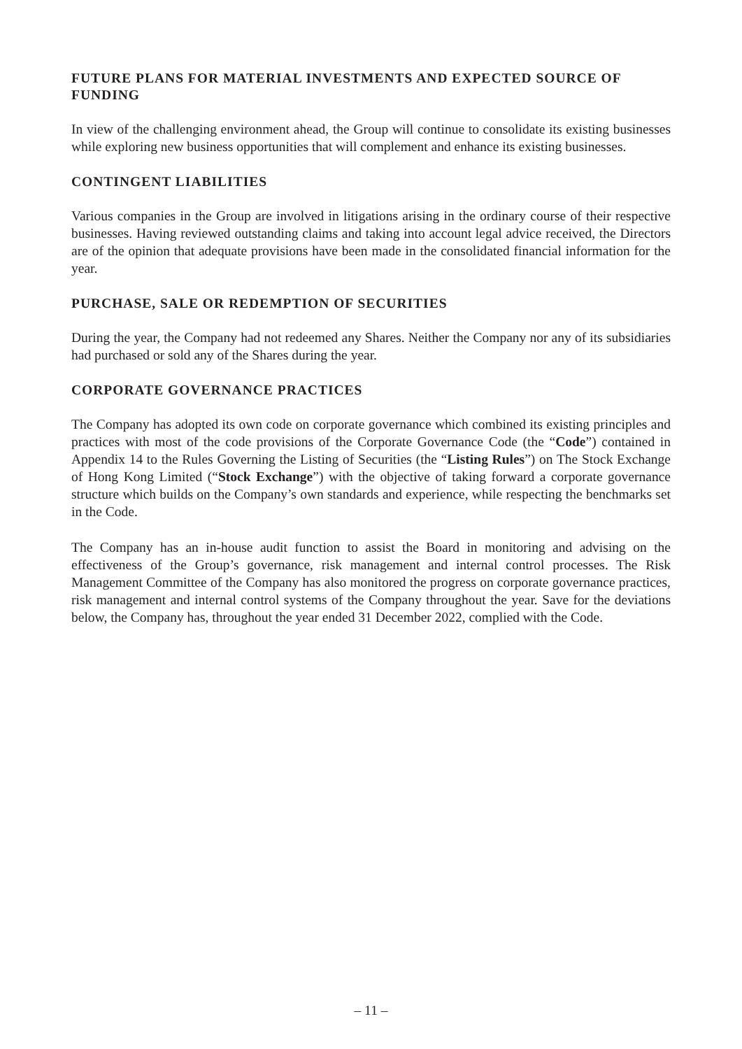FUTURE PLANS FOR MATERIAL INVESTMENTS AND EXPECTED SOURCE OF FUNDING
In view of the challenging environment ahead, the Group will continue to consolidate its existing businesses while exploring new business opportunities that will complement and enhance its existing businesses.
CONTINGENT LIABILITIES
Various companies in the Group are involved in litigations arising in the ordinary course of their respective businesses. Having reviewed outstanding claims and taking into account legal advice received, the Directors are of the opinion that adequate provisions have been made in the consolidated financial information for the year.
PURCHASE, SALE OR REDEMPTION OF SECURITIES
During the year, the Company had not redeemed any Shares. Neither the Company nor any of its subsidiaries had purchased or sold any of the Shares during the year.
CORPORATE GOVERNANCE PRACTICES
The Company has adopted its own code on corporate governance which combined its existing principles and practices with most of the code provisions of the Corporate Governance Code (the “Code”) contained in Appendix 14 to the Rules Governing the Listing of Securities (the “Listing Rules”) on The Stock Exchange of Hong Kong Limited (“Stock Exchange”) with the objective of taking forward a corporate governance structure which builds on the Company’s own standards and experience, while respecting the benchmarks set in the Code.
The Company has an in-house audit function to assist the Board in monitoring and advising on the effectiveness of the Group’s governance, risk management and internal control processes. The Risk Management Committee of the Company has also monitored the progress on corporate governance practices, risk management and internal control systems of the Company throughout the year. Save for the deviations below, the Company has, throughout the year ended 31 December 2022, complied with the Code.
– 11 –